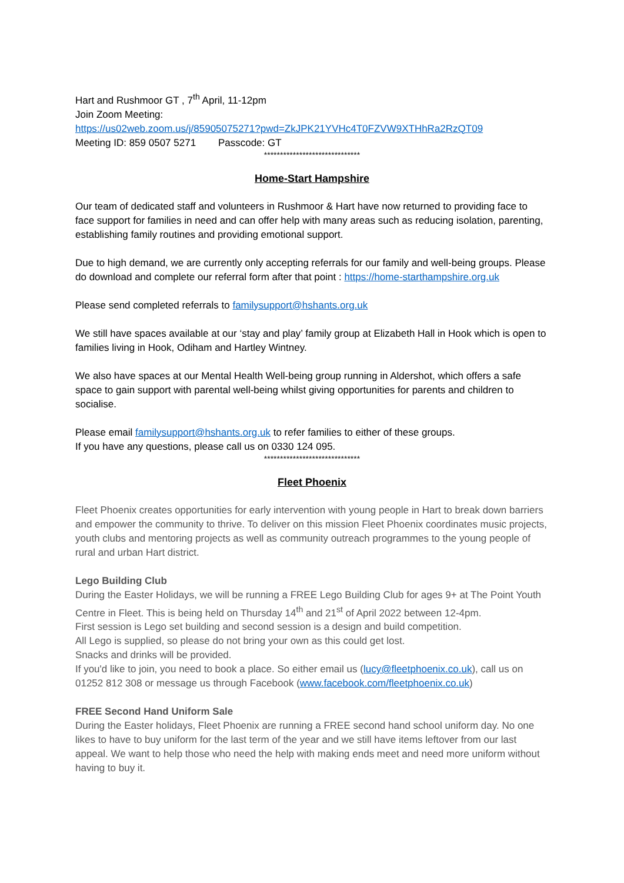Hart and Rushmoor GT , 7<sup>th</sup> April, 11-12pm
Join Zoom Meeting:
https://us02web.zoom.us/j/85905075271?pwd=ZkJPK21YVHc4T0FZVW9XTHhRa2RzQT09
Meeting ID: 859 0507 5271 Passcode: GT
******************************
Home-Start Hampshire
Our team of dedicated staff and volunteers in Rushmoor & Hart have now returned to providing face to face support for families in need and can offer help with many areas such as reducing isolation, parenting, establishing family routines and providing emotional support.
Due to high demand, we are currently only accepting referrals for our family and well-being groups. Please do download and complete our referral form after that point : https://home-starthampshire.org.uk
Please send completed referrals to familysupport@hshants.org.uk
We still have spaces available at our ‘stay and play’ family group at Elizabeth Hall in Hook which is open to families living in Hook, Odiham and Hartley Wintney.
We also have spaces at our Mental Health Well-being group running in Aldershot, which offers a safe space to gain support with parental well-being whilst giving opportunities for parents and children to socialise.
Please email familysupport@hshants.org.uk to refer families to either of these groups.
If you have any questions, please call us on 0330 124 095.
******************************
Fleet Phoenix
Fleet Phoenix creates opportunities for early intervention with young people in Hart to break down barriers and empower the community to thrive. To deliver on this mission Fleet Phoenix coordinates music projects, youth clubs and mentoring projects as well as community outreach programmes to the young people of rural and urban Hart district.
Lego Building Club
During the Easter Holidays, we will be running a FREE Lego Building Club for ages 9+ at The Point Youth Centre in Fleet. This is being held on Thursday 14<sup>th</sup> and 21<sup>st</sup> of April 2022 between 12-4pm.
First session is Lego set building and second session is a design and build competition.
All Lego is supplied, so please do not bring your own as this could get lost.
Snacks and drinks will be provided.
If you'd like to join, you need to book a place. So either email us (lucy@fleetphoenix.co.uk), call us on 01252 812 308 or message us through Facebook (www.facebook.com/fleetphoenix.co.uk)
FREE Second Hand Uniform Sale
During the Easter holidays, Fleet Phoenix are running a FREE second hand school uniform day. No one likes to have to buy uniform for the last term of the year and we still have items leftover from our last appeal. We want to help those who need the help with making ends meet and need more uniform without having to buy it.